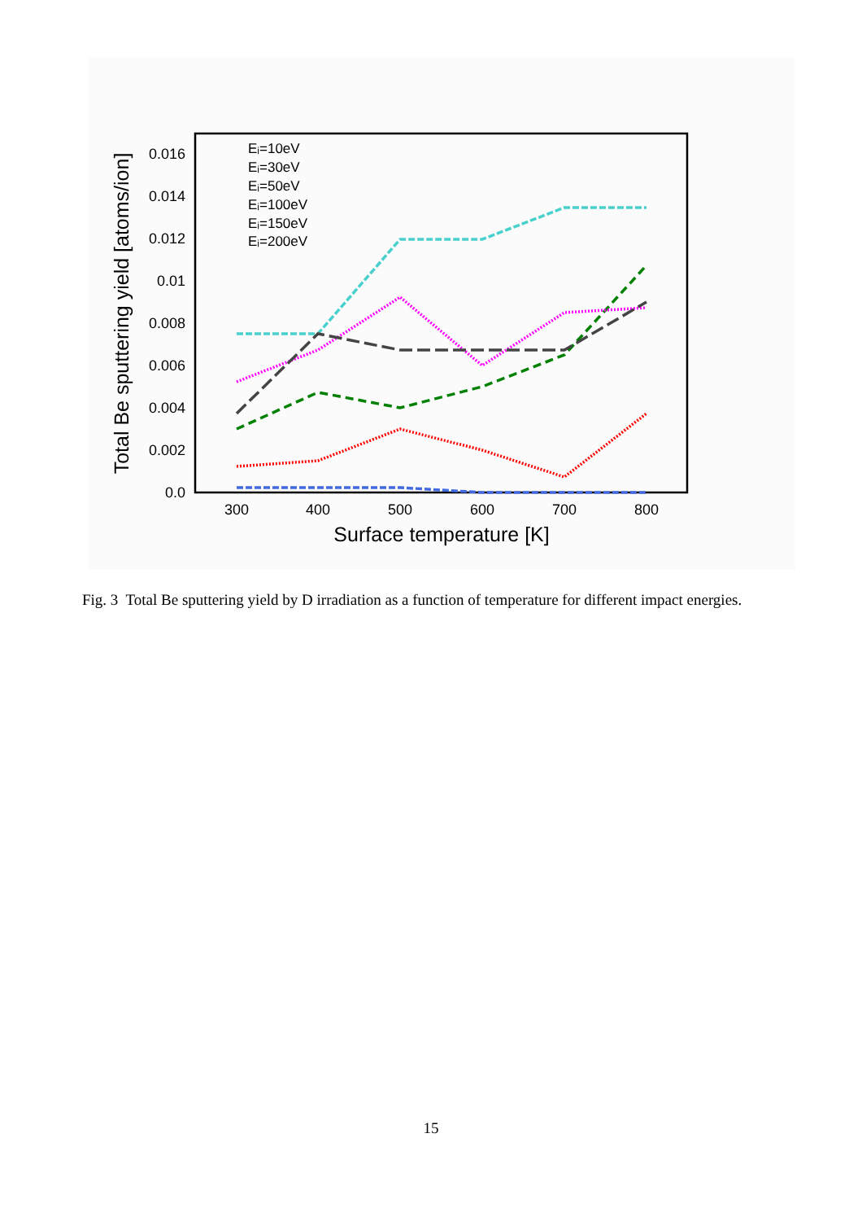0.0
0.002
0.004
0.006
0.008
0.01
0.012
0.014
0.016
300
400
500
600
700
800
Surface temperature [K]
Total Be sputtering yield [atoms/ion]
Eᵢ=10eV
Eᵢ=30eV
Eᵢ=50eV
Eᵢ=100eV
Eᵢ=150eV
Eᵢ=200eV
Fig. 3 Total Be sputtering yield by D irradiation as a function of temperature for different impact energies.
15